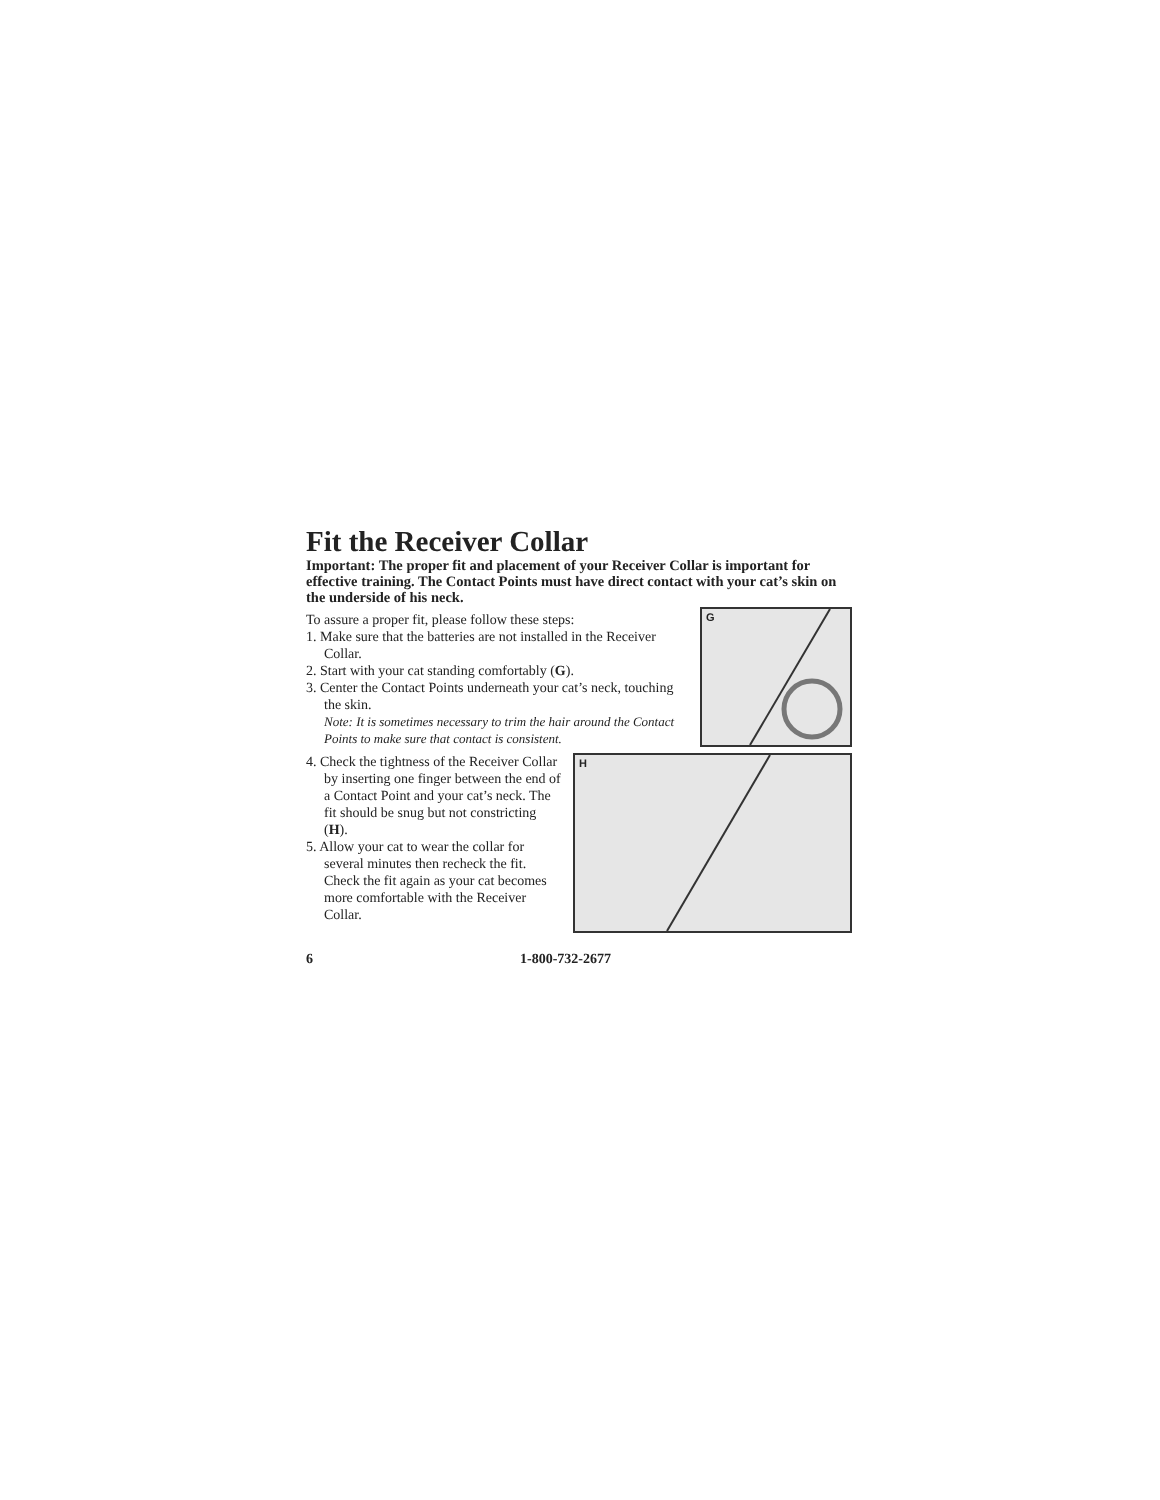Fit the Receiver Collar
Important: The proper fit and placement of your Receiver Collar is important for effective training. The Contact Points must have direct contact with your cat’s skin on the underside of his neck.
To assure a proper fit, please follow these steps:
1. Make sure that the batteries are not installed in the Receiver Collar.
2. Start with your cat standing comfortably (G).
3. Center the Contact Points underneath your cat’s neck, touching the skin.
Note: It is sometimes necessary to trim the hair around the Contact Points to make sure that contact is consistent.
G
4. Check the tightness of the Receiver Collar by inserting one finger between the end of a Contact Point and your cat’s neck. The fit should be snug but not constricting (H).
5. Allow your cat to wear the collar for several minutes then recheck the fit. Check the fit again as your cat becomes more comfortable with the Receiver Collar.
H
6 1-800-732-2677